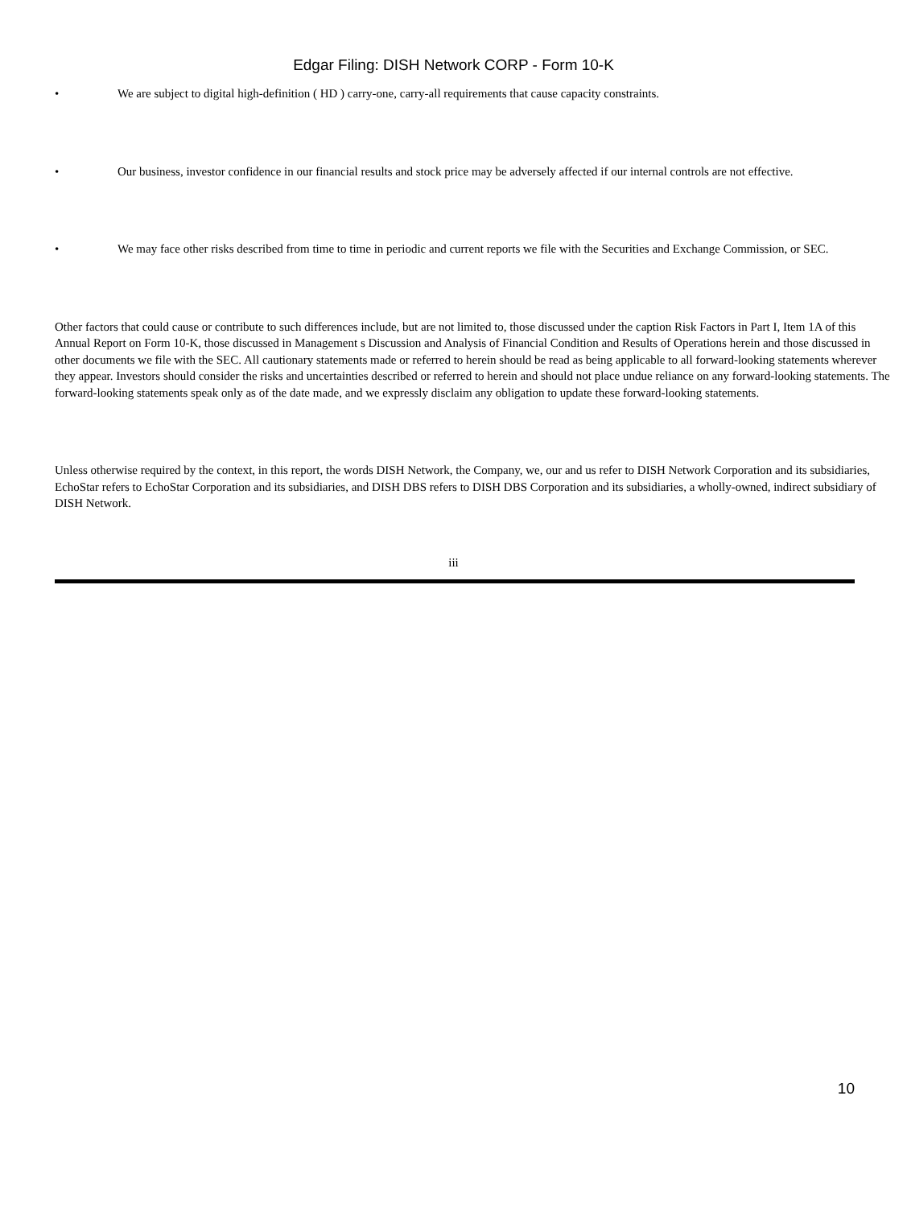Edgar Filing: DISH Network CORP - Form 10-K
• We are subject to digital high-definition ( HD ) carry-one, carry-all requirements that cause capacity constraints.
• Our business, investor confidence in our financial results and stock price may be adversely affected if our internal controls are not effective.
• We may face other risks described from time to time in periodic and current reports we file with the Securities and Exchange Commission, or SEC.
Other factors that could cause or contribute to such differences include, but are not limited to, those discussed under the caption Risk Factors in Part I, Item 1A of this Annual Report on Form 10-K, those discussed in Management s Discussion and Analysis of Financial Condition and Results of Operations herein and those discussed in other documents we file with the SEC. All cautionary statements made or referred to herein should be read as being applicable to all forward-looking statements wherever they appear. Investors should consider the risks and uncertainties described or referred to herein and should not place undue reliance on any forward-looking statements. The forward-looking statements speak only as of the date made, and we expressly disclaim any obligation to update these forward-looking statements.
Unless otherwise required by the context, in this report, the words DISH Network, the Company, we, our and us refer to DISH Network Corporation and its subsidiaries, EchoStar refers to EchoStar Corporation and its subsidiaries, and DISH DBS refers to DISH DBS Corporation and its subsidiaries, a wholly-owned, indirect subsidiary of DISH Network.
iii
10